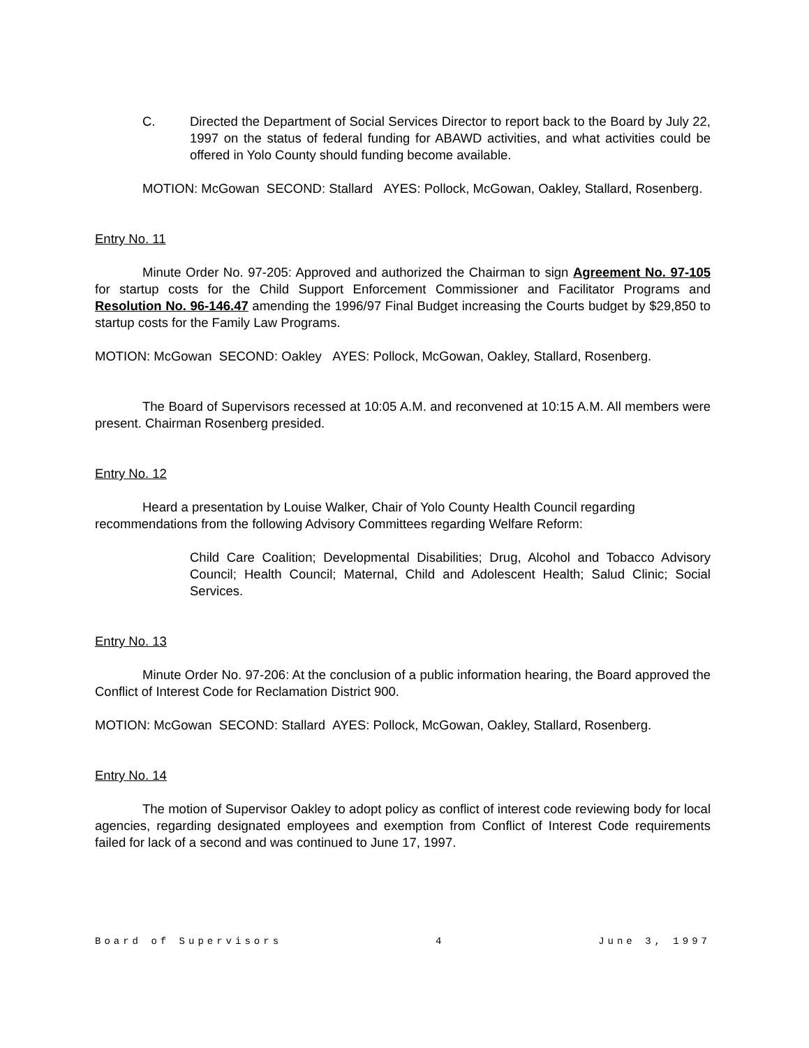C. Directed the Department of Social Services Director to report back to the Board by July 22, 1997 on the status of federal funding for ABAWD activities, and what activities could be offered in Yolo County should funding become available.
MOTION: McGowan SECOND: Stallard AYES: Pollock, McGowan, Oakley, Stallard, Rosenberg.
Entry No. 11
Minute Order No. 97-205: Approved and authorized the Chairman to sign Agreement No. 97-105 for startup costs for the Child Support Enforcement Commissioner and Facilitator Programs and Resolution No. 96-146.47 amending the 1996/97 Final Budget increasing the Courts budget by $29,850 to startup costs for the Family Law Programs.
MOTION: McGowan SECOND: Oakley AYES: Pollock, McGowan, Oakley, Stallard, Rosenberg.
The Board of Supervisors recessed at 10:05 A.M. and reconvened at 10:15 A.M. All members were present. Chairman Rosenberg presided.
Entry No. 12
Heard a presentation by Louise Walker, Chair of Yolo County Health Council regarding recommendations from the following Advisory Committees regarding Welfare Reform:
Child Care Coalition; Developmental Disabilities; Drug, Alcohol and Tobacco Advisory Council; Health Council; Maternal, Child and Adolescent Health; Salud Clinic; Social Services.
Entry No. 13
Minute Order No. 97-206: At the conclusion of a public information hearing, the Board approved the Conflict of Interest Code for Reclamation District 900.
MOTION: McGowan SECOND: Stallard AYES: Pollock, McGowan, Oakley, Stallard, Rosenberg.
Entry No. 14
The motion of Supervisor Oakley to adopt policy as conflict of interest code reviewing body for local agencies, regarding designated employees and exemption from Conflict of Interest Code requirements failed for lack of a second and was continued to June 17, 1997.
Board of Supervisors 4 June 3, 1997